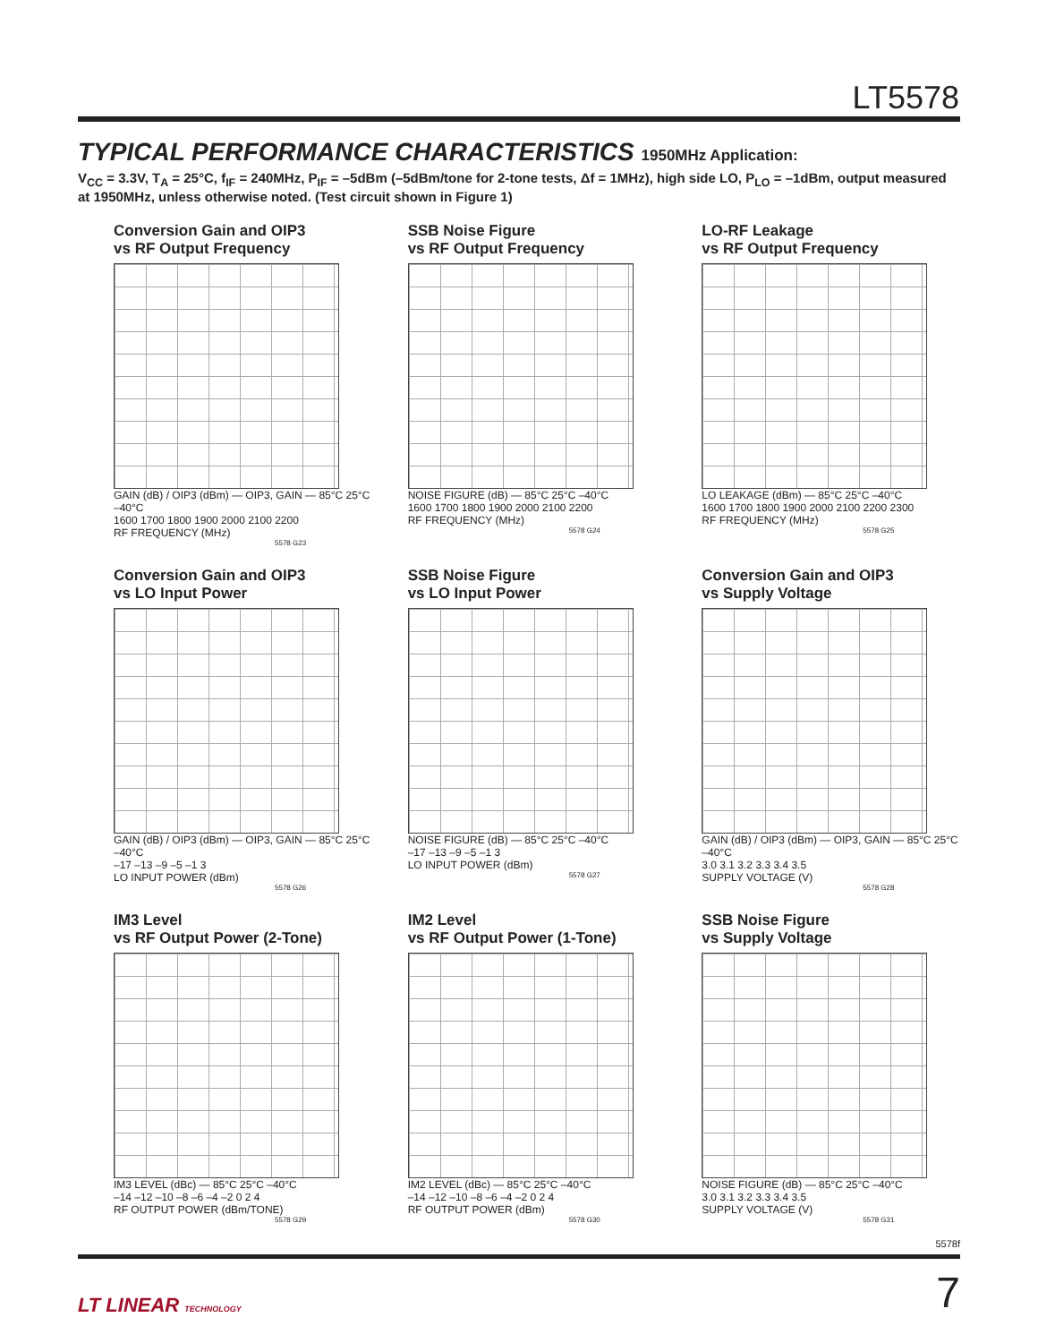LT5578
TYPICAL PERFORMANCE CHARACTERISTICS 1950MHz Application:
V<sub>CC</sub> = 3.3V, T<sub>A</sub> = 25°C, f<sub>IF</sub> = 240MHz, P<sub>IF</sub> = –5dBm (–5dBm/tone for 2-tone tests, Δf = 1MHz), high side LO, P<sub>LO</sub> = –1dBm, output measured at 1950MHz, unless otherwise noted. (Test circuit shown in Figure 1)
Conversion Gain and OIP3
vs RF Output Frequency
GAIN (dB) / OIP3 (dBm) — OIP3, GAIN — 85°C 25°C –40°C
1600 1700 1800 1900 2000 2100 2200
RF FREQUENCY (MHz)
5578 G23
SSB Noise Figure
vs RF Output Frequency
NOISE FIGURE (dB) — 85°C 25°C –40°C
1600 1700 1800 1900 2000 2100 2200
RF FREQUENCY (MHz)
5578 G24
LO-RF Leakage
vs RF Output Frequency
LO LEAKAGE (dBm) — 85°C 25°C –40°C
1600 1700 1800 1900 2000 2100 2200 2300
RF FREQUENCY (MHz)
5578 G25
Conversion Gain and OIP3
vs LO Input Power
GAIN (dB) / OIP3 (dBm) — OIP3, GAIN — 85°C 25°C –40°C
–17 –13 –9 –5 –1 3
LO INPUT POWER (dBm)
5578 G26
SSB Noise Figure
vs LO Input Power
NOISE FIGURE (dB) — 85°C 25°C –40°C
–17 –13 –9 –5 –1 3
LO INPUT POWER (dBm)
5578 G27
Conversion Gain and OIP3
vs Supply Voltage
GAIN (dB) / OIP3 (dBm) — OIP3, GAIN — 85°C 25°C –40°C
3.0 3.1 3.2 3.3 3.4 3.5
SUPPLY VOLTAGE (V)
5578 G28
IM3 Level
vs RF Output Power (2-Tone)
IM3 LEVEL (dBc) — 85°C 25°C –40°C
–14 –12 –10 –8 –6 –4 –2 0 2 4
RF OUTPUT POWER (dBm/TONE)
5578 G29
IM2 Level
vs RF Output Power (1-Tone)
IM2 LEVEL (dBc) — 85°C 25°C –40°C
–14 –12 –10 –8 –6 –4 –2 0 2 4
RF OUTPUT POWER (dBm)
5578 G30
SSB Noise Figure
vs Supply Voltage
NOISE FIGURE (dB) — 85°C 25°C –40°C
3.0 3.1 3.2 3.3 3.4 3.5
SUPPLY VOLTAGE (V)
5578 G31
5578f
LT LINEAR TECHNOLOGY
7